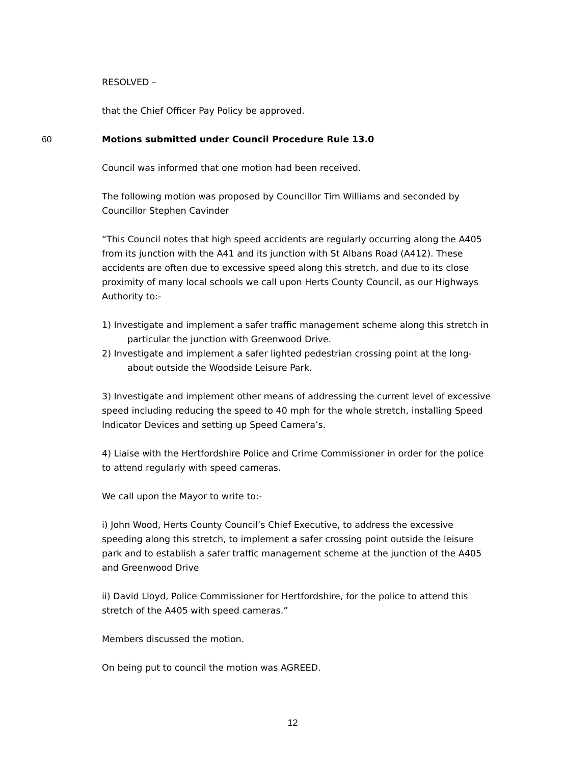RESOLVED –
that the Chief Officer Pay Policy be approved.
60 Motions submitted under Council Procedure Rule 13.0
Council was informed that one motion had been received.
The following motion was proposed by Councillor Tim Williams and seconded by Councillor Stephen Cavinder
“This Council notes that high speed accidents are regularly occurring along the A405 from its junction with the A41 and its junction with St Albans Road (A412). These accidents are often due to excessive speed along this stretch, and due to its close proximity of many local schools we call upon Herts County Council, as our Highways Authority to:-
1) Investigate and implement a safer traffic management scheme along this stretch in particular the junction with Greenwood Drive.
2) Investigate and implement a safer lighted pedestrian crossing point at the long-about outside the Woodside Leisure Park.
3) Investigate and implement other means of addressing the current level of excessive speed including reducing the speed to 40 mph for the whole stretch, installing Speed Indicator Devices and setting up Speed Camera’s.
4) Liaise with the Hertfordshire Police and Crime Commissioner in order for the police to attend regularly with speed cameras.
We call upon the Mayor to write to:-
i) John Wood, Herts County Council’s Chief Executive, to address the excessive speeding along this stretch, to implement a safer crossing point outside the leisure park and to establish a safer traffic management scheme at the junction of the A405 and Greenwood Drive
ii) David Lloyd, Police Commissioner for Hertfordshire, for the police to attend this stretch of the A405 with speed cameras.”
Members discussed the motion.
On being put to council the motion was AGREED.
12